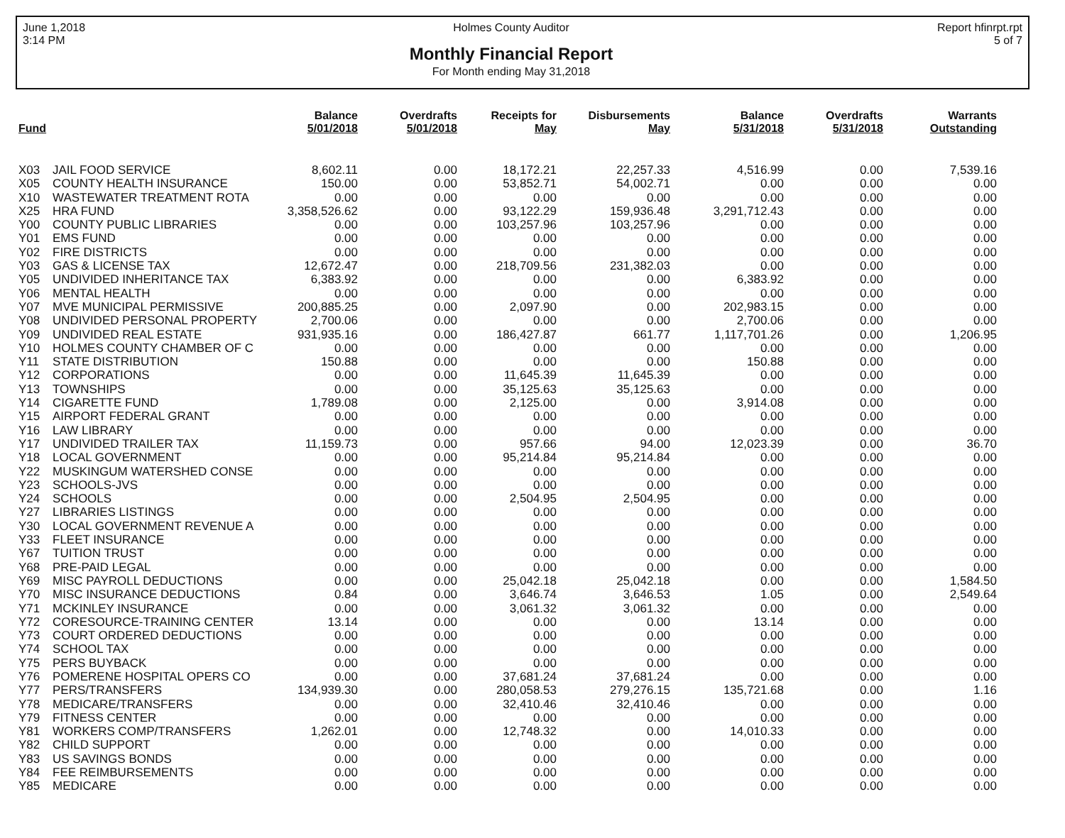June 1,2018
3:14 PM
Holmes County Auditor
Monthly Financial Report
For Month ending May 31,2018
Report hfinrpt.rpt
5 of 7
| Fund | | Balance 5/01/2018 | Overdrafts 5/01/2018 | Receipts for May | Disbursements May | Balance 5/31/2018 | Overdrafts 5/31/2018 | Warrants Outstanding |
| --- | --- | --- | --- | --- | --- | --- | --- | --- |
| X03 | JAIL FOOD SERVICE | 8,602.11 | 0.00 | 18,172.21 | 22,257.33 | 4,516.99 | 0.00 | 7,539.16 |
| X05 | COUNTY HEALTH INSURANCE | 150.00 | 0.00 | 53,852.71 | 54,002.71 | 0.00 | 0.00 | 0.00 |
| X10 | WASTEWATER TREATMENT ROTA | 0.00 | 0.00 | 0.00 | 0.00 | 0.00 | 0.00 | 0.00 |
| X25 | HRA FUND | 3,358,526.62 | 0.00 | 93,122.29 | 159,936.48 | 3,291,712.43 | 0.00 | 0.00 |
| Y00 | COUNTY PUBLIC LIBRARIES | 0.00 | 0.00 | 103,257.96 | 103,257.96 | 0.00 | 0.00 | 0.00 |
| Y01 | EMS FUND | 0.00 | 0.00 | 0.00 | 0.00 | 0.00 | 0.00 | 0.00 |
| Y02 | FIRE DISTRICTS | 0.00 | 0.00 | 0.00 | 0.00 | 0.00 | 0.00 | 0.00 |
| Y03 | GAS & LICENSE TAX | 12,672.47 | 0.00 | 218,709.56 | 231,382.03 | 0.00 | 0.00 | 0.00 |
| Y05 | UNDIVIDED INHERITANCE TAX | 6,383.92 | 0.00 | 0.00 | 0.00 | 6,383.92 | 0.00 | 0.00 |
| Y06 | MENTAL HEALTH | 0.00 | 0.00 | 0.00 | 0.00 | 0.00 | 0.00 | 0.00 |
| Y07 | MVE MUNICIPAL PERMISSIVE | 200,885.25 | 0.00 | 2,097.90 | 0.00 | 202,983.15 | 0.00 | 0.00 |
| Y08 | UNDIVIDED PERSONAL PROPERTY | 2,700.06 | 0.00 | 0.00 | 0.00 | 2,700.06 | 0.00 | 0.00 |
| Y09 | UNDIVIDED REAL ESTATE | 931,935.16 | 0.00 | 186,427.87 | 661.77 | 1,117,701.26 | 0.00 | 1,206.95 |
| Y10 | HOLMES COUNTY CHAMBER OF C | 0.00 | 0.00 | 0.00 | 0.00 | 0.00 | 0.00 | 0.00 |
| Y11 | STATE DISTRIBUTION | 150.88 | 0.00 | 0.00 | 0.00 | 150.88 | 0.00 | 0.00 |
| Y12 | CORPORATIONS | 0.00 | 0.00 | 11,645.39 | 11,645.39 | 0.00 | 0.00 | 0.00 |
| Y13 | TOWNSHIPS | 0.00 | 0.00 | 35,125.63 | 35,125.63 | 0.00 | 0.00 | 0.00 |
| Y14 | CIGARETTE FUND | 1,789.08 | 0.00 | 2,125.00 | 0.00 | 3,914.08 | 0.00 | 0.00 |
| Y15 | AIRPORT FEDERAL GRANT | 0.00 | 0.00 | 0.00 | 0.00 | 0.00 | 0.00 | 0.00 |
| Y16 | LAW LIBRARY | 0.00 | 0.00 | 0.00 | 0.00 | 0.00 | 0.00 | 0.00 |
| Y17 | UNDIVIDED TRAILER TAX | 11,159.73 | 0.00 | 957.66 | 94.00 | 12,023.39 | 0.00 | 36.70 |
| Y18 | LOCAL GOVERNMENT | 0.00 | 0.00 | 95,214.84 | 95,214.84 | 0.00 | 0.00 | 0.00 |
| Y22 | MUSKINGUM WATERSHED CONSE | 0.00 | 0.00 | 0.00 | 0.00 | 0.00 | 0.00 | 0.00 |
| Y23 | SCHOOLS-JVS | 0.00 | 0.00 | 0.00 | 0.00 | 0.00 | 0.00 | 0.00 |
| Y24 | SCHOOLS | 0.00 | 0.00 | 2,504.95 | 2,504.95 | 0.00 | 0.00 | 0.00 |
| Y27 | LIBRARIES LISTINGS | 0.00 | 0.00 | 0.00 | 0.00 | 0.00 | 0.00 | 0.00 |
| Y30 | LOCAL GOVERNMENT REVENUE A | 0.00 | 0.00 | 0.00 | 0.00 | 0.00 | 0.00 | 0.00 |
| Y33 | FLEET INSURANCE | 0.00 | 0.00 | 0.00 | 0.00 | 0.00 | 0.00 | 0.00 |
| Y67 | TUITION TRUST | 0.00 | 0.00 | 0.00 | 0.00 | 0.00 | 0.00 | 0.00 |
| Y68 | PRE-PAID LEGAL | 0.00 | 0.00 | 0.00 | 0.00 | 0.00 | 0.00 | 0.00 |
| Y69 | MISC PAYROLL DEDUCTIONS | 0.00 | 0.00 | 25,042.18 | 25,042.18 | 0.00 | 0.00 | 1,584.50 |
| Y70 | MISC INSURANCE DEDUCTIONS | 0.84 | 0.00 | 3,646.74 | 3,646.53 | 1.05 | 0.00 | 2,549.64 |
| Y71 | MCKINLEY INSURANCE | 0.00 | 0.00 | 3,061.32 | 3,061.32 | 0.00 | 0.00 | 0.00 |
| Y72 | CORESOURCE-TRAINING CENTER | 13.14 | 0.00 | 0.00 | 0.00 | 13.14 | 0.00 | 0.00 |
| Y73 | COURT ORDERED DEDUCTIONS | 0.00 | 0.00 | 0.00 | 0.00 | 0.00 | 0.00 | 0.00 |
| Y74 | SCHOOL TAX | 0.00 | 0.00 | 0.00 | 0.00 | 0.00 | 0.00 | 0.00 |
| Y75 | PERS BUYBACK | 0.00 | 0.00 | 0.00 | 0.00 | 0.00 | 0.00 | 0.00 |
| Y76 | POMERENE HOSPITAL OPERS CO | 0.00 | 0.00 | 37,681.24 | 37,681.24 | 0.00 | 0.00 | 0.00 |
| Y77 | PERS/TRANSFERS | 134,939.30 | 0.00 | 280,058.53 | 279,276.15 | 135,721.68 | 0.00 | 1.16 |
| Y78 | MEDICARE/TRANSFERS | 0.00 | 0.00 | 32,410.46 | 32,410.46 | 0.00 | 0.00 | 0.00 |
| Y79 | FITNESS CENTER | 0.00 | 0.00 | 0.00 | 0.00 | 0.00 | 0.00 | 0.00 |
| Y81 | WORKERS COMP/TRANSFERS | 1,262.01 | 0.00 | 12,748.32 | 0.00 | 14,010.33 | 0.00 | 0.00 |
| Y82 | CHILD SUPPORT | 0.00 | 0.00 | 0.00 | 0.00 | 0.00 | 0.00 | 0.00 |
| Y83 | US SAVINGS BONDS | 0.00 | 0.00 | 0.00 | 0.00 | 0.00 | 0.00 | 0.00 |
| Y84 | FEE REIMBURSEMENTS | 0.00 | 0.00 | 0.00 | 0.00 | 0.00 | 0.00 | 0.00 |
| Y85 | MEDICARE | 0.00 | 0.00 | 0.00 | 0.00 | 0.00 | 0.00 | 0.00 |